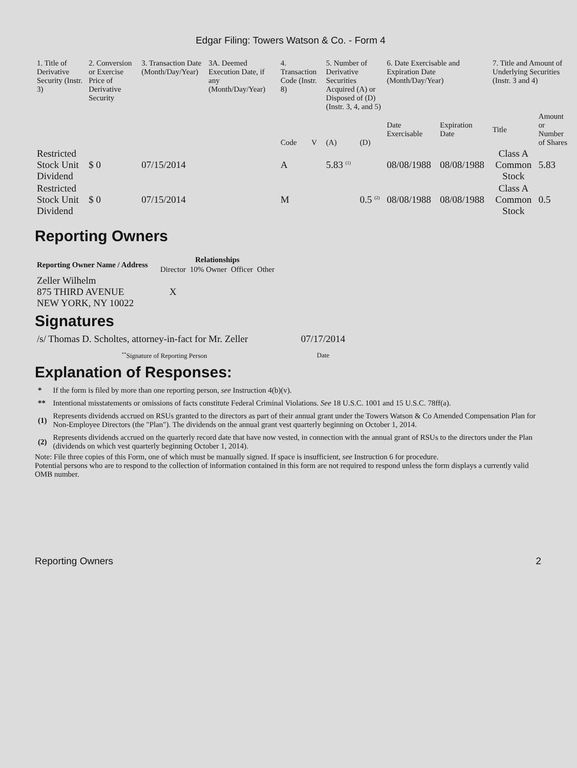Edgar Filing: Towers Watson & Co. - Form 4
| 1. Title of Derivative Security (Instr. 3) | 2. Conversion or Exercise Price of Derivative Security | 3. Transaction Date (Month/Day/Year) | 3A. Deemed Execution Date, if any (Month/Day/Year) | 4. Transaction Code (Instr. 8) | | 5. Number of Derivative Securities Acquired (A) or Disposed of (D) (Instr. 3, 4, and 5) | | 6. Date Exercisable and Expiration Date (Month/Day/Year) | | 7. Title and Amount of Underlying Securities (Instr. 3 and 4) | |
| | | | | Code | V | (A) | (D) | Date Exercisable | Expiration Date | Title | Amount or Number of Shares |
| Restricted Stock Unit Dividend | $ 0 | 07/15/2014 | | A | | 5.83 <sup>(1)</sup> | | 08/08/1988 | 08/08/1988 | Class A Common Stock | 5.83 |
| Restricted Stock Unit Dividend | $ 0 | 07/15/2014 | | M | | | 0.5 <sup>(2)</sup> | 08/08/1988 | 08/08/1988 | Class A Common Stock | 0.5 |
Reporting Owners
| Reporting Owner Name / Address | Relationships | | | |
| --- | --- | --- | --- | --- |
| | Director | 10% Owner | Officer | Other |
| Zeller Wilhelm 875 THIRD AVENUE NEW YORK, NY 10022 | X | | | |
Signatures
| /s/ Thomas D. Scholtes, attorney-in-fact for Mr. Zeller | 07/17/2014 |
| <sup>**</sup> Signature of Reporting Person | Date |
Explanation of Responses:
| * | If the form is filed by more than one reporting person, see Instruction 4(b)(v). |
| ** | Intentional misstatements or omissions of facts constitute Federal Criminal Violations. See 18 U.S.C. 1001 and 15 U.S.C. 78ff(a). |
| (1) | Represents dividends accrued on RSUs granted to the directors as part of their annual grant under the Towers Watson & Co Amended Compensation Plan for Non-Employee Directors (the "Plan"). The dividends on the annual grant vest quarterly beginning on October 1, 2014. |
| (2) | Represents dividends accrued on the quarterly record date that have now vested, in connection with the annual grant of RSUs to the directors under the Plan (dividends on which vest quarterly beginning October 1, 2014). |
Note: File three copies of this Form, one of which must be manually signed. If space is insufficient, see Instruction 6 for procedure.
Potential persons who are to respond to the collection of information contained in this form are not required to respond unless the form displays a currently valid OMB number.
Reporting Owners 2